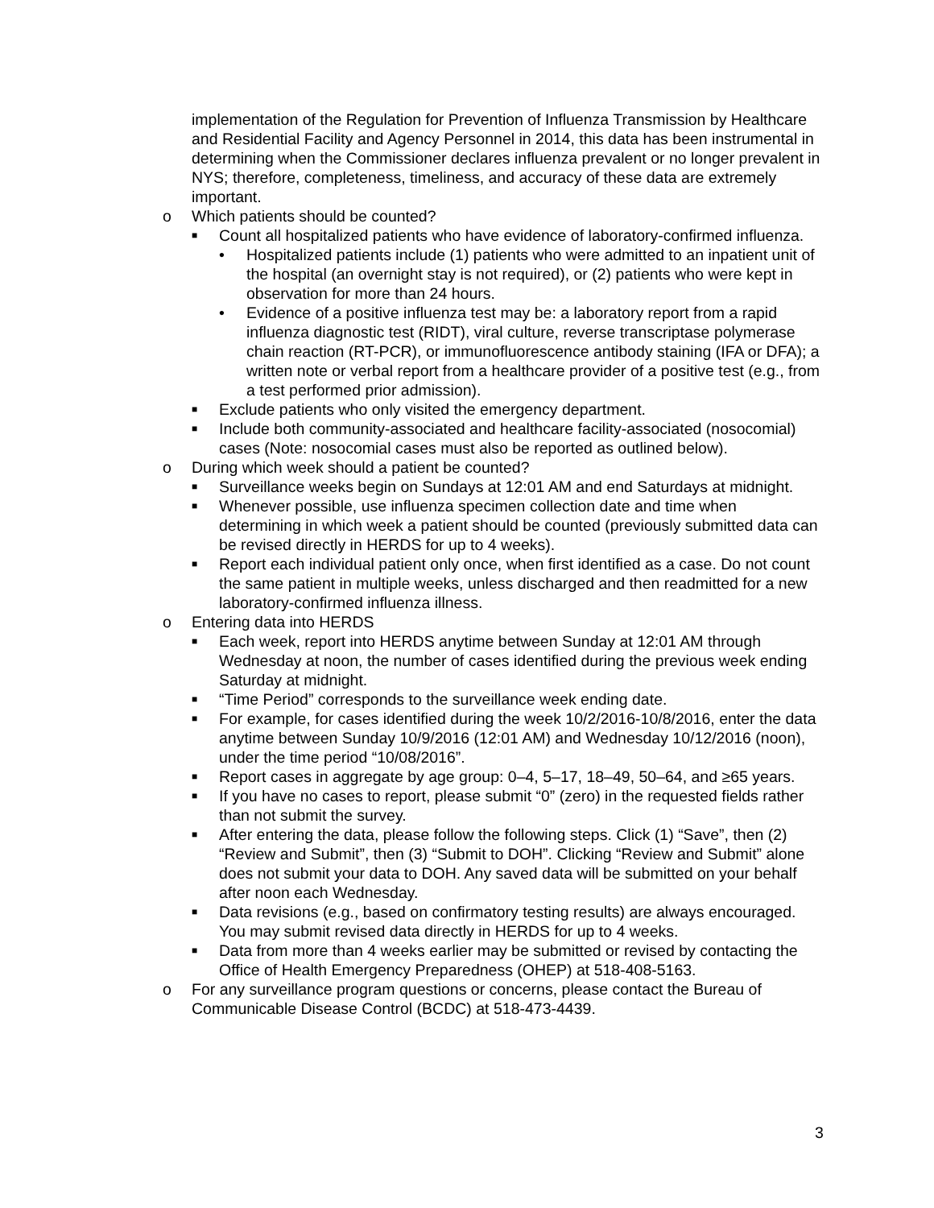implementation of the Regulation for Prevention of Influenza Transmission by Healthcare and Residential Facility and Agency Personnel in 2014, this data has been instrumental in determining when the Commissioner declares influenza prevalent or no longer prevalent in NYS; therefore, completeness, timeliness, and accuracy of these data are extremely important.
o Which patients should be counted?
■
Count all hospitalized patients who have evidence of laboratory-confirmed influenza.
• Hospitalized patients include (1) patients who were admitted to an inpatient unit of the hospital (an overnight stay is not required), or (2) patients who were kept in observation for more than 24 hours.
• Evidence of a positive influenza test may be: a laboratory report from a rapid influenza diagnostic test (RIDT), viral culture, reverse transcriptase polymerase chain reaction (RT-PCR), or immunofluorescence antibody staining (IFA or DFA); a written note or verbal report from a healthcare provider of a positive test (e.g., from a test performed prior admission).
■
Exclude patients who only visited the emergency department.
■
Include both community-associated and healthcare facility-associated (nosocomial) cases (Note: nosocomial cases must also be reported as outlined below).
o During which week should a patient be counted?
■
Surveillance weeks begin on Sundays at 12:01 AM and end Saturdays at midnight.
■
Whenever possible, use influenza specimen collection date and time when determining in which week a patient should be counted (previously submitted data can be revised directly in HERDS for up to 4 weeks).
■
Report each individual patient only once, when first identified as a case. Do not count the same patient in multiple weeks, unless discharged and then readmitted for a new laboratory-confirmed influenza illness.
o Entering data into HERDS
■
Each week, report into HERDS anytime between Sunday at 12:01 AM through Wednesday at noon, the number of cases identified during the previous week ending Saturday at midnight.
■
“Time Period” corresponds to the surveillance week ending date.
■
For example, for cases identified during the week 10/2/2016-10/8/2016, enter the data anytime between Sunday 10/9/2016 (12:01 AM) and Wednesday 10/12/2016 (noon), under the time period “10/08/2016”.
■
Report cases in aggregate by age group: 0–4, 5–17, 18–49, 50–64, and ≥65 years.
■
If you have no cases to report, please submit “0” (zero) in the requested fields rather than not submit the survey.
■
After entering the data, please follow the following steps. Click (1) “Save”, then (2) “Review and Submit”, then (3) “Submit to DOH”. Clicking “Review and Submit” alone does not submit your data to DOH. Any saved data will be submitted on your behalf after noon each Wednesday.
■
Data revisions (e.g., based on confirmatory testing results) are always encouraged. You may submit revised data directly in HERDS for up to 4 weeks.
■
Data from more than 4 weeks earlier may be submitted or revised by contacting the Office of Health Emergency Preparedness (OHEP) at 518-408-5163.
o For any surveillance program questions or concerns, please contact the Bureau of Communicable Disease Control (BCDC) at 518-473-4439.
3